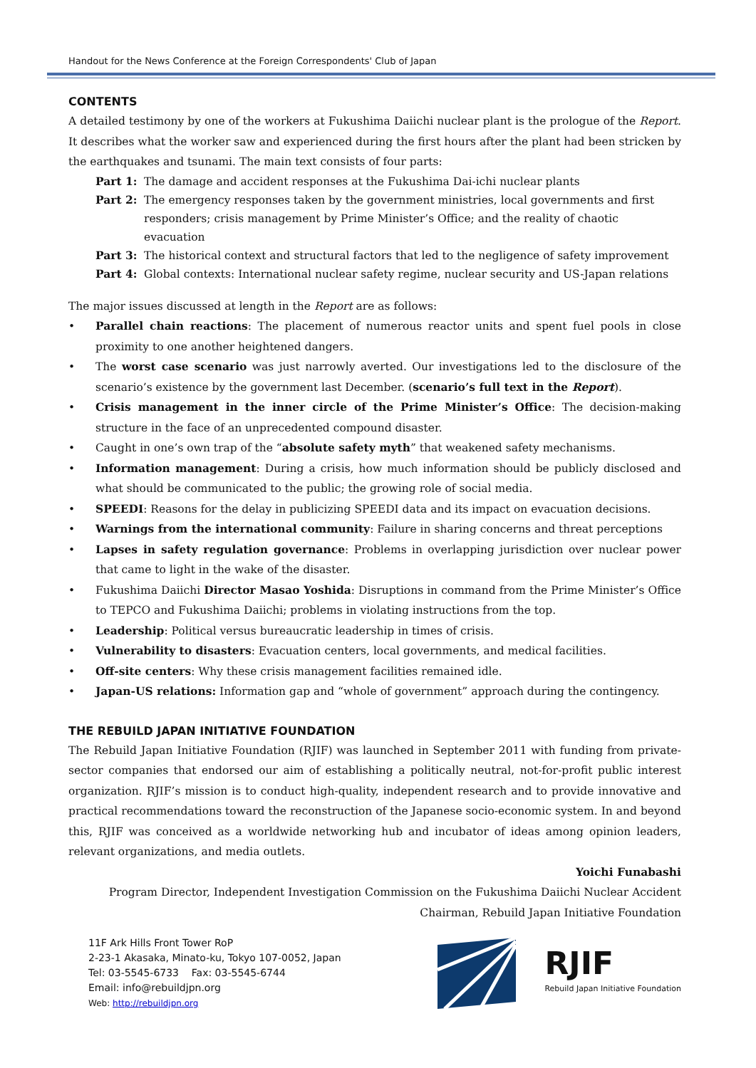Handout for the News Conference at the Foreign Correspondents' Club of Japan
CONTENTS
A detailed testimony by one of the workers at Fukushima Daiichi nuclear plant is the prologue of the Report. It describes what the worker saw and experienced during the first hours after the plant had been stricken by the earthquakes and tsunami. The main text consists of four parts:
Part 1: The damage and accident responses at the Fukushima Dai-ichi nuclear plants
Part 2: The emergency responses taken by the government ministries, local governments and first responders; crisis management by Prime Minister’s Office; and the reality of chaotic evacuation
Part 3: The historical context and structural factors that led to the negligence of safety improvement
Part 4: Global contexts: International nuclear safety regime, nuclear security and US-Japan relations
The major issues discussed at length in the Report are as follows:
• Parallel chain reactions: The placement of numerous reactor units and spent fuel pools in close proximity to one another heightened dangers.
• The worst case scenario was just narrowly averted. Our investigations led to the disclosure of the scenario’s existence by the government last December. (scenario’s full text in the Report).
• Crisis management in the inner circle of the Prime Minister’s Office: The decision-making structure in the face of an unprecedented compound disaster.
• Caught in one’s own trap of the “absolute safety myth” that weakened safety mechanisms.
• Information management: During a crisis, how much information should be publicly disclosed and what should be communicated to the public; the growing role of social media.
• SPEEDI: Reasons for the delay in publicizing SPEEDI data and its impact on evacuation decisions.
• Warnings from the international community: Failure in sharing concerns and threat perceptions
• Lapses in safety regulation governance: Problems in overlapping jurisdiction over nuclear power that came to light in the wake of the disaster.
• Fukushima Daiichi Director Masao Yoshida: Disruptions in command from the Prime Minister’s Office to TEPCO and Fukushima Daiichi; problems in violating instructions from the top.
• Leadership: Political versus bureaucratic leadership in times of crisis.
• Vulnerability to disasters: Evacuation centers, local governments, and medical facilities.
• Off-site centers: Why these crisis management facilities remained idle.
• Japan-US relations: Information gap and “whole of government” approach during the contingency.
THE REBUILD JAPAN INITIATIVE FOUNDATION
The Rebuild Japan Initiative Foundation (RJIF) was launched in September 2011 with funding from private-sector companies that endorsed our aim of establishing a politically neutral, not-for-profit public interest organization. RJIF’s mission is to conduct high-quality, independent research and to provide innovative and practical recommendations toward the reconstruction of the Japanese socio-economic system. In and beyond this, RJIF was conceived as a worldwide networking hub and incubator of ideas among opinion leaders, relevant organizations, and media outlets.
Yoichi Funabashi
Program Director, Independent Investigation Commission on the Fukushima Daiichi Nuclear Accident
Chairman, Rebuild Japan Initiative Foundation
11F Ark Hills Front Tower RoP
2-23-1 Akasaka, Minato-ku, Tokyo 107-0052, Japan
Tel: 03-5545-6733 Fax: 03-5545-6744
Email: info@rebuildjpn.org
Web: http://rebuildjpn.org
RJIF
Rebuild Japan Initiative Foundation